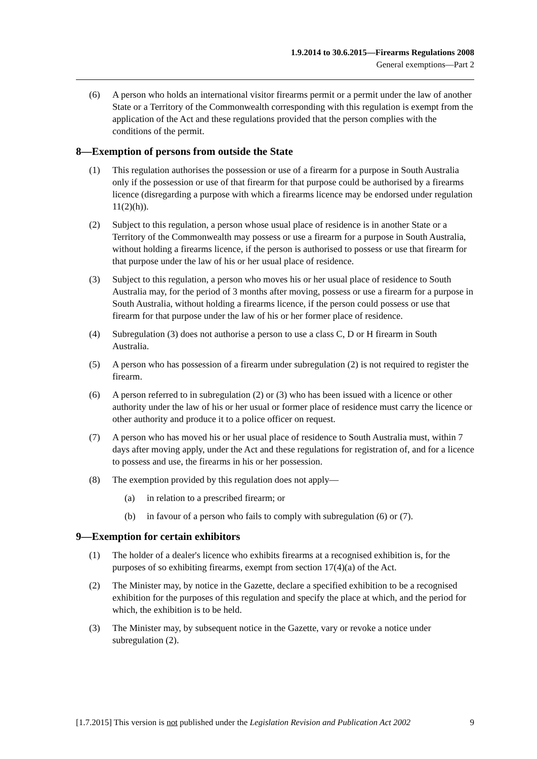1.9.2014 to 30.6.2015—Firearms Regulations 2008
General exemptions—Part 2
(6) A person who holds an international visitor firearms permit or a permit under the law of another State or a Territory of the Commonwealth corresponding with this regulation is exempt from the application of the Act and these regulations provided that the person complies with the conditions of the permit.
8—Exemption of persons from outside the State
(1) This regulation authorises the possession or use of a firearm for a purpose in South Australia only if the possession or use of that firearm for that purpose could be authorised by a firearms licence (disregarding a purpose with which a firearms licence may be endorsed under regulation 11(2)(h)).
(2) Subject to this regulation, a person whose usual place of residence is in another State or a Territory of the Commonwealth may possess or use a firearm for a purpose in South Australia, without holding a firearms licence, if the person is authorised to possess or use that firearm for that purpose under the law of his or her usual place of residence.
(3) Subject to this regulation, a person who moves his or her usual place of residence to South Australia may, for the period of 3 months after moving, possess or use a firearm for a purpose in South Australia, without holding a firearms licence, if the person could possess or use that firearm for that purpose under the law of his or her former place of residence.
(4) Subregulation (3) does not authorise a person to use a class C, D or H firearm in South Australia.
(5) A person who has possession of a firearm under subregulation (2) is not required to register the firearm.
(6) A person referred to in subregulation (2) or (3) who has been issued with a licence or other authority under the law of his or her usual or former place of residence must carry the licence or other authority and produce it to a police officer on request.
(7) A person who has moved his or her usual place of residence to South Australia must, within 7 days after moving apply, under the Act and these regulations for registration of, and for a licence to possess and use, the firearms in his or her possession.
(8) The exemption provided by this regulation does not apply—
(a) in relation to a prescribed firearm; or
(b) in favour of a person who fails to comply with subregulation (6) or (7).
9—Exemption for certain exhibitors
(1) The holder of a dealer's licence who exhibits firearms at a recognised exhibition is, for the purposes of so exhibiting firearms, exempt from section 17(4)(a) of the Act.
(2) The Minister may, by notice in the Gazette, declare a specified exhibition to be a recognised exhibition for the purposes of this regulation and specify the place at which, and the period for which, the exhibition is to be held.
(3) The Minister may, by subsequent notice in the Gazette, vary or revoke a notice under subregulation (2).
[1.7.2015] This version is not published under the Legislation Revision and Publication Act 2002 9